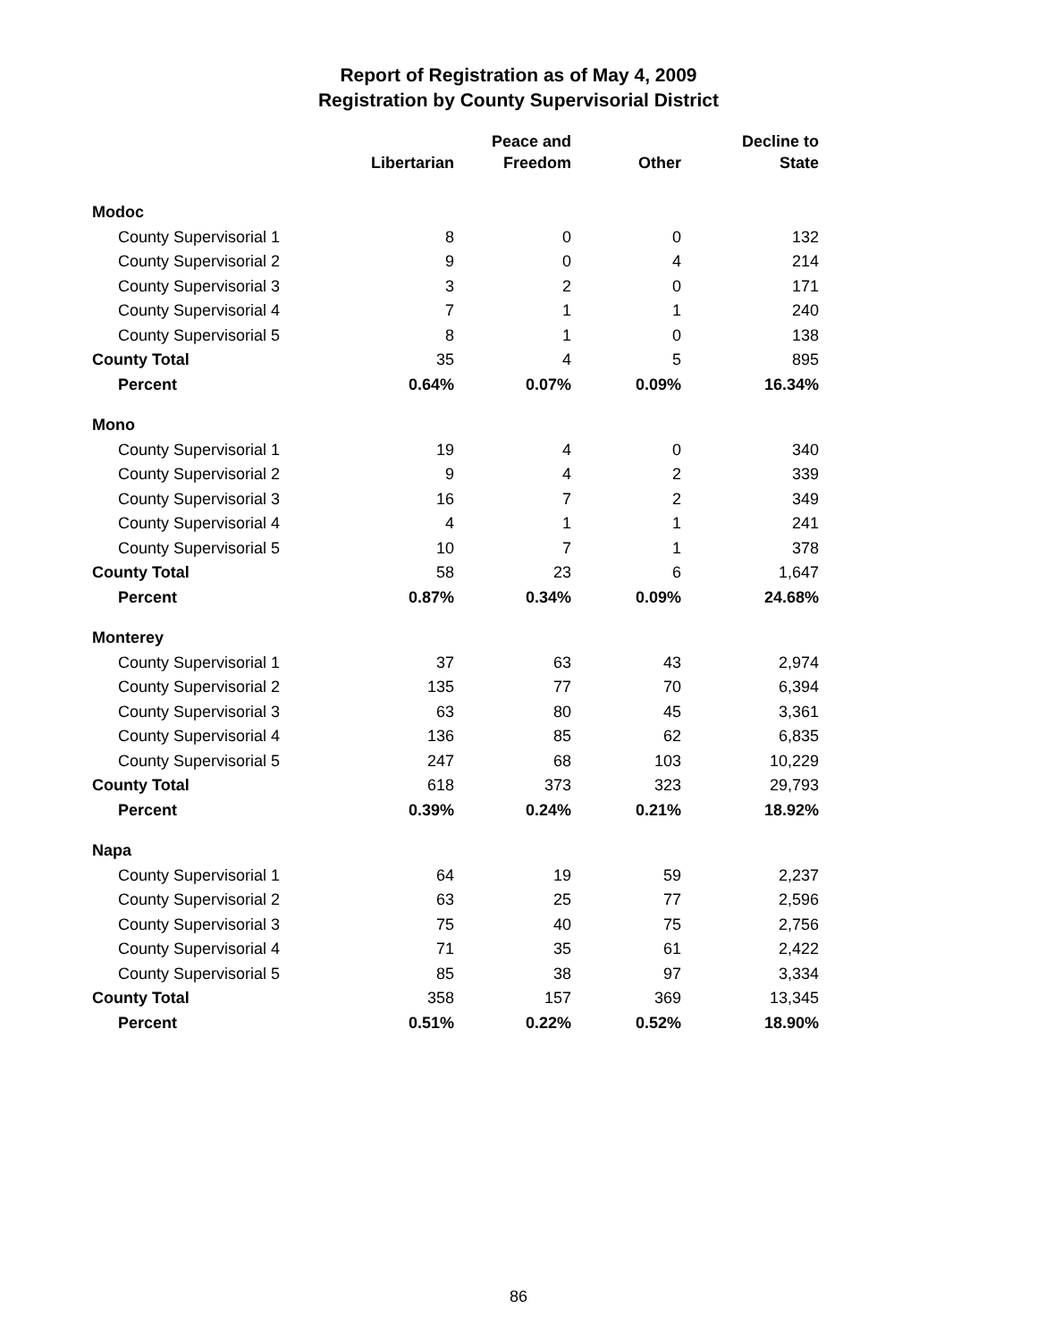Report of Registration as of May 4, 2009
Registration by County Supervisorial District
| | Libertarian | Peace and Freedom | Other | Decline to State |
| --- | --- | --- | --- | --- |
| Modoc | | | | |
| County Supervisorial 1 | 8 | 0 | 0 | 132 |
| County Supervisorial 2 | 9 | 0 | 4 | 214 |
| County Supervisorial 3 | 3 | 2 | 0 | 171 |
| County Supervisorial 4 | 7 | 1 | 1 | 240 |
| County Supervisorial 5 | 8 | 1 | 0 | 138 |
| County Total | 35 | 4 | 5 | 895 |
| Percent | 0.64% | 0.07% | 0.09% | 16.34% |
| Mono | | | | |
| County Supervisorial 1 | 19 | 4 | 0 | 340 |
| County Supervisorial 2 | 9 | 4 | 2 | 339 |
| County Supervisorial 3 | 16 | 7 | 2 | 349 |
| County Supervisorial 4 | 4 | 1 | 1 | 241 |
| County Supervisorial 5 | 10 | 7 | 1 | 378 |
| County Total | 58 | 23 | 6 | 1,647 |
| Percent | 0.87% | 0.34% | 0.09% | 24.68% |
| Monterey | | | | |
| County Supervisorial 1 | 37 | 63 | 43 | 2,974 |
| County Supervisorial 2 | 135 | 77 | 70 | 6,394 |
| County Supervisorial 3 | 63 | 80 | 45 | 3,361 |
| County Supervisorial 4 | 136 | 85 | 62 | 6,835 |
| County Supervisorial 5 | 247 | 68 | 103 | 10,229 |
| County Total | 618 | 373 | 323 | 29,793 |
| Percent | 0.39% | 0.24% | 0.21% | 18.92% |
| Napa | | | | |
| County Supervisorial 1 | 64 | 19 | 59 | 2,237 |
| County Supervisorial 2 | 63 | 25 | 77 | 2,596 |
| County Supervisorial 3 | 75 | 40 | 75 | 2,756 |
| County Supervisorial 4 | 71 | 35 | 61 | 2,422 |
| County Supervisorial 5 | 85 | 38 | 97 | 3,334 |
| County Total | 358 | 157 | 369 | 13,345 |
| Percent | 0.51% | 0.22% | 0.52% | 18.90% |
86